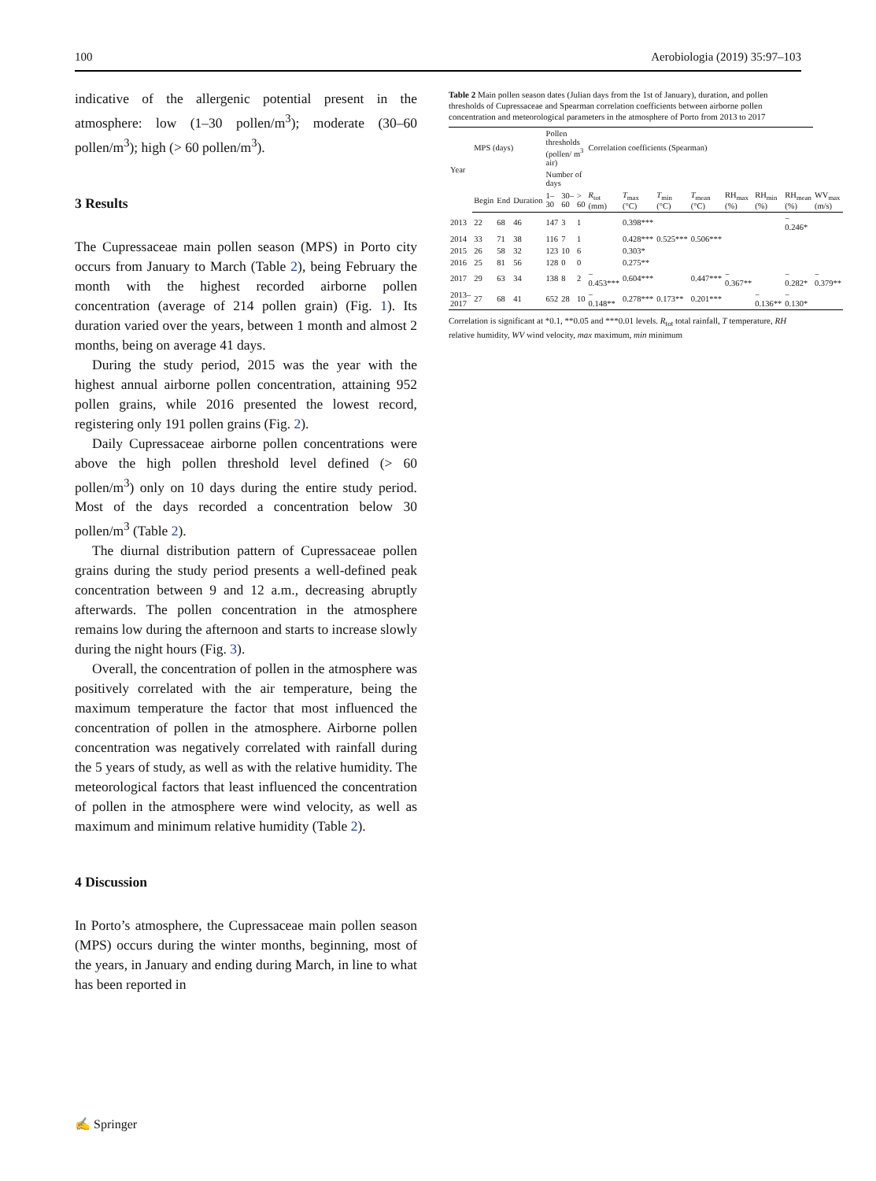100 Aerobiologia (2019) 35:97–103
indicative of the allergenic potential present in the atmosphere: low (1–30 pollen/m<sup>3</sup>); moderate (30–60 pollen/m<sup>3</sup>); high (> 60 pollen/m<sup>3</sup>).
3 Results
The Cupressaceae main pollen season (MPS) in Porto city occurs from January to March (Table 2), being February the month with the highest recorded airborne pollen concentration (average of 214 pollen grain) (Fig. 1). Its duration varied over the years, between 1 month and almost 2 months, being on average 41 days.
During the study period, 2015 was the year with the highest annual airborne pollen concentration, attaining 952 pollen grains, while 2016 presented the lowest record, registering only 191 pollen grains (Fig. 2).
Daily Cupressaceae airborne pollen concentrations were above the high pollen threshold level defined (> 60 pollen/m<sup>3</sup>) only on 10 days during the entire study period. Most of the days recorded a concentration below 30 pollen/m<sup>3</sup> (Table 2).
The diurnal distribution pattern of Cupressaceae pollen grains during the study period presents a well-defined peak concentration between 9 and 12 a.m., decreasing abruptly afterwards. The pollen concentration in the atmosphere remains low during the afternoon and starts to increase slowly during the night hours (Fig. 3).
Overall, the concentration of pollen in the atmosphere was positively correlated with the air temperature, being the maximum temperature the factor that most influenced the concentration of pollen in the atmosphere. Airborne pollen concentration was negatively correlated with rainfall during the 5 years of study, as well as with the relative humidity. The meteorological factors that least influenced the concentration of pollen in the atmosphere were wind velocity, as well as maximum and minimum relative humidity (Table 2).
4 Discussion
In Porto’s atmosphere, the Cupressaceae main pollen season (MPS) occurs during the winter months, beginning, most of the years, in January and ending during March, in line to what has been reported in
Table 2 Main pollen season dates (Julian days from the 1st of January), duration, and pollen thresholds of Cupressaceae and Spearman correlation coefficients between airborne pollen concentration and meteorological parameters in the atmosphere of Porto from 2013 to 2017
| Year | MPS (days) | | | Pollen thresholds (pollen/ m<sup>3</sup> air) | | | Correlation coefficients (Spearman) | | | | | | | |
| --- | --- | --- | --- | --- | --- | --- | --- | --- | --- | --- | --- | --- | --- | --- |
| | | | | Number of days | | | | | | | | | | |
| | Begin | End | Duration | 1–30 | 30–60 | > 60 | R<sub>tot</sub> (mm) | T<sub>max</sub> (°C) | T<sub>min</sub> (°C) | T<sub>mean</sub> (°C) | RH<sub>max</sub> (%) | RH<sub>min</sub> (%) | RH<sub>mean</sub> (%) | WV<sub>max</sub> (m/s) |
| 2013 | 22 | 68 | 46 | 147 | 3 | 1 | | 0.398*** | | | | | − 0.246* | |
| 2014 | 33 | 71 | 38 | 116 | 7 | 1 | | 0.428*** | 0.525*** | 0.506*** | | | | |
| 2015 | 26 | 58 | 32 | 123 | 10 | 6 | | 0.303* | | | | | | |
| 2016 | 25 | 81 | 56 | 128 | 0 | 0 | | 0.275** | | | | | | |
| 2017 | 29 | 63 | 34 | 138 | 8 | 2 | − 0.453*** | 0.604*** | | 0.447*** | − 0.367** | | − 0.282* | − 0.379** |
| 2013–2017 | 27 | 68 | 41 | 652 | 28 | 10 | − 0.148** | 0.278*** | 0.173** | 0.201*** | | − 0.136** | − 0.130* | |
Correlation is significant at *0.1, **0.05 and ***0.01 levels. R<sub>tot</sub> total rainfall, T temperature, RH relative humidity, WV wind velocity, max maximum, min minimum
✍ Springer